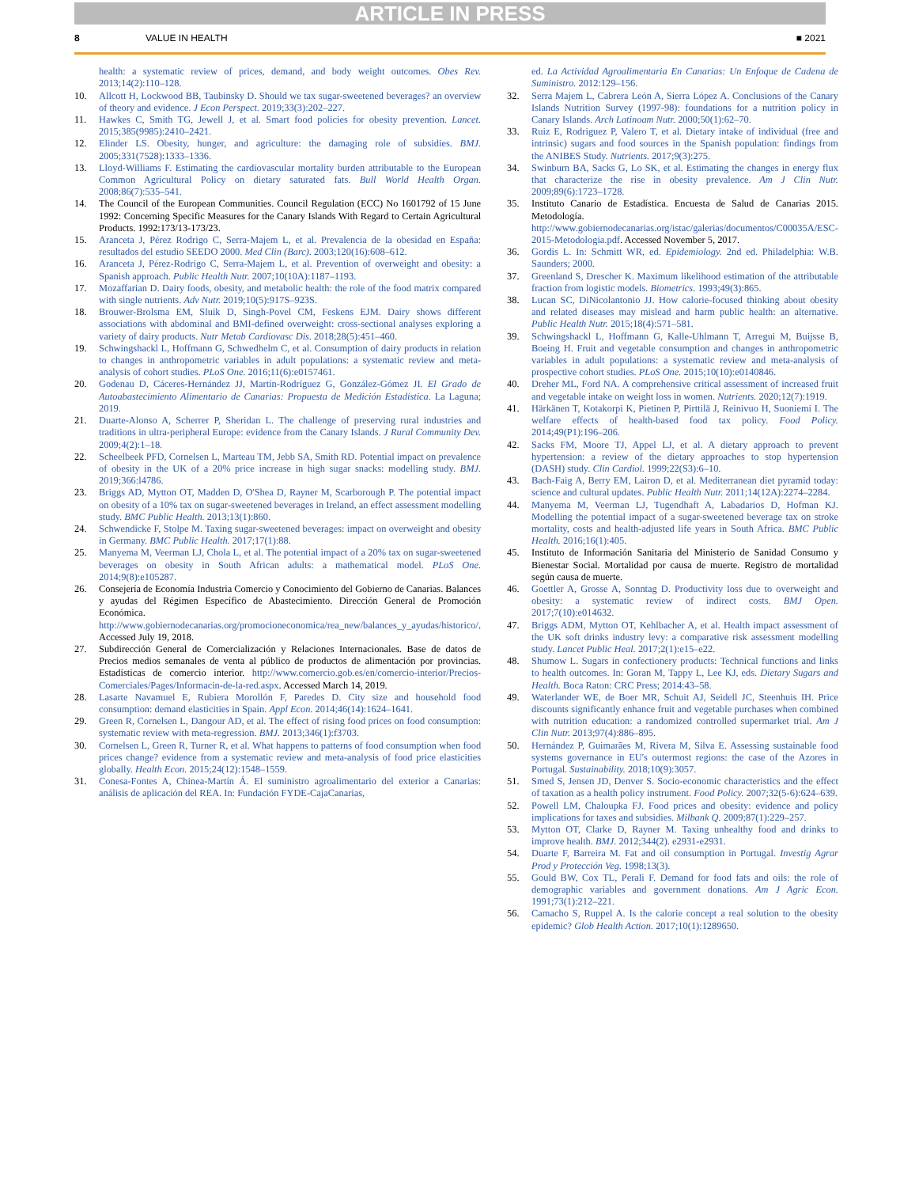ARTICLE IN PRESS
8 VALUE IN HEALTH ■ 2021
health: a systematic review of prices, demand, and body weight outcomes. Obes Rev. 2013;14(2):110–128.
10. Allcott H, Lockwood BB, Taubinsky D. Should we tax sugar-sweetened beverages? an overview of theory and evidence. J Econ Perspect. 2019;33(3):202–227.
11. Hawkes C, Smith TG, Jewell J, et al. Smart food policies for obesity prevention. Lancet. 2015;385(9985):2410–2421.
12. Elinder LS. Obesity, hunger, and agriculture: the damaging role of subsidies. BMJ. 2005;331(7528):1333–1336.
13. Lloyd-Williams F. Estimating the cardiovascular mortality burden attributable to the European Common Agricultural Policy on dietary saturated fats. Bull World Health Organ. 2008;86(7):535–541.
14. The Council of the European Communities. Council Regulation (ECC) No 1601792 of 15 June 1992: Concerning Specific Measures for the Canary Islands With Regard to Certain Agricultural Products. 1992:173/13-173/23.
15. Aranceta J, Pérez Rodrigo C, Serra-Majem L, et al. Prevalencia de la obesidad en España: resultados del estudio SEEDO 2000. Med Clin (Barc). 2003;120(16):608–612.
16. Aranceta J, Pérez-Rodrigo C, Serra-Majem L, et al. Prevention of overweight and obesity: a Spanish approach. Public Health Nutr. 2007;10(10A):1187–1193.
17. Mozaffarian D. Dairy foods, obesity, and metabolic health: the role of the food matrix compared with single nutrients. Adv Nutr. 2019;10(5):917S–923S.
18. Brouwer-Brolsma EM, Sluik D, Singh-Povel CM, Feskens EJM. Dairy shows different associations with abdominal and BMI-defined overweight: cross-sectional analyses exploring a variety of dairy products. Nutr Metab Cardiovasc Dis. 2018;28(5):451–460.
19. Schwingshackl L, Hoffmann G, Schwedhelm C, et al. Consumption of dairy products in relation to changes in anthropometric variables in adult populations: a systematic review and meta-analysis of cohort studies. PLoS One. 2016;11(6):e0157461.
20. Godenau D, Cáceres-Hernández JJ, Martín-Rodríguez G, González-Gómez JI. El Grado de Autoabastecimiento Alimentario de Canarias: Propuesta de Medición Estadística. La Laguna; 2019.
21. Duarte-Alonso A, Scherrer P, Sheridan L. The challenge of preserving rural industries and traditions in ultra-peripheral Europe: evidence from the Canary Islands. J Rural Community Dev. 2009;4(2):1–18.
22. Scheelbeek PFD, Cornelsen L, Marteau TM, Jebb SA, Smith RD. Potential impact on prevalence of obesity in the UK of a 20% price increase in high sugar snacks: modelling study. BMJ. 2019;366:l4786.
23. Briggs AD, Mytton OT, Madden D, O'Shea D, Rayner M, Scarborough P. The potential impact on obesity of a 10% tax on sugar-sweetened beverages in Ireland, an effect assessment modelling study. BMC Public Health. 2013;13(1):860.
24. Schwendicke F, Stolpe M. Taxing sugar-sweetened beverages: impact on overweight and obesity in Germany. BMC Public Health. 2017;17(1):88.
25. Manyema M, Veerman LJ, Chola L, et al. The potential impact of a 20% tax on sugar-sweetened beverages on obesity in South African adults: a mathematical model. PLoS One. 2014;9(8):e105287.
26. Consejería de Economía Industria Comercio y Conocimiento del Gobierno de Canarias. Balances y ayudas del Régimen Específico de Abastecimiento. Dirección General de Promoción Económica. http://www.gobiernodecanarias.org/promocioneconomica/rea_new/balances_y_ayudas/historico/. Accessed July 19, 2018.
27. Subdirección General de Comercialización y Relaciones Internacionales. Base de datos de Precios medios semanales de venta al público de productos de alimentación por provincias. Estadísticas de comercio interior. http://www.comercio.gob.es/en/comercio-interior/Precios-Comerciales/Pages/Informacin-de-la-red.aspx. Accessed March 14, 2019.
28. Lasarte Navamuel E, Rubiera Morollón F, Paredes D. City size and household food consumption: demand elasticities in Spain. Appl Econ. 2014;46(14):1624–1641.
29. Green R, Cornelsen L, Dangour AD, et al. The effect of rising food prices on food consumption: systematic review with meta-regression. BMJ. 2013;346(1):f3703.
30. Cornelsen L, Green R, Turner R, et al. What happens to patterns of food consumption when food prices change? evidence from a systematic review and meta-analysis of food price elasticities globally. Health Econ. 2015;24(12):1548–1559.
31. Conesa-Fontes A, Chinea-Martín Á. El suministro agroalimentario del exterior a Canarias: análisis de aplicación del REA. In: Fundación FYDE-CajaCanarias,
ed. La Actividad Agroalimentaria En Canarias: Un Enfoque de Cadena de Suministro. 2012:129–156.
32. Serra Majem L, Cabrera León A, Sierra López A. Conclusions of the Canary Islands Nutrition Survey (1997-98): foundations for a nutrition policy in Canary Islands. Arch Latinoam Nutr. 2000;50(1):62–70.
33. Ruiz E, Rodriguez P, Valero T, et al. Dietary intake of individual (free and intrinsic) sugars and food sources in the Spanish population: findings from the ANIBES Study. Nutrients. 2017;9(3):275.
34. Swinburn BA, Sacks G, Lo SK, et al. Estimating the changes in energy flux that characterize the rise in obesity prevalence. Am J Clin Nutr. 2009;89(6):1723–1728.
35. Instituto Canario de Estadística. Encuesta de Salud de Canarias 2015. Metodología. http://www.gobiernodecanarias.org/istac/galerias/documentos/C00035A/ESC-2015-Metodologia.pdf. Accessed November 5, 2017.
36. Gordis L. In: Schmitt WR, ed. Epidemiology. 2nd ed. Philadelphia: W.B. Saunders; 2000.
37. Greenland S, Drescher K. Maximum likelihood estimation of the attributable fraction from logistic models. Biometrics. 1993;49(3):865.
38. Lucan SC, DiNicolantonio JJ. How calorie-focused thinking about obesity and related diseases may mislead and harm public health: an alternative. Public Health Nutr. 2015;18(4):571–581.
39. Schwingshackl L, Hoffmann G, Kalle-Uhlmann T, Arregui M, Buijsse B, Boeing H. Fruit and vegetable consumption and changes in anthropometric variables in adult populations: a systematic review and meta-analysis of prospective cohort studies. PLoS One. 2015;10(10):e0140846.
40. Dreher ML, Ford NA. A comprehensive critical assessment of increased fruit and vegetable intake on weight loss in women. Nutrients. 2020;12(7):1919.
41. Härkänen T, Kotakorpi K, Pietinen P, Pirttilä J, Reinivuo H, Suoniemi I. The welfare effects of health-based food tax policy. Food Policy. 2014;49(P1):196–206.
42. Sacks FM, Moore TJ, Appel LJ, et al. A dietary approach to prevent hypertension: a review of the dietary approaches to stop hypertension (DASH) study. Clin Cardiol. 1999;22(S3):6–10.
43. Bach-Faig A, Berry EM, Lairon D, et al. Mediterranean diet pyramid today: science and cultural updates. Public Health Nutr. 2011;14(12A):2274–2284.
44. Manyema M, Veerman LJ, Tugendhaft A, Labadarios D, Hofman KJ. Modelling the potential impact of a sugar-sweetened beverage tax on stroke mortality, costs and health-adjusted life years in South Africa. BMC Public Health. 2016;16(1):405.
45. Instituto de Información Sanitaria del Ministerio de Sanidad Consumo y Bienestar Social. Mortalidad por causa de muerte. Registro de mortalidad según causa de muerte.
46. Goettler A, Grosse A, Sonntag D. Productivity loss due to overweight and obesity: a systematic review of indirect costs. BMJ Open. 2017;7(10):e014632.
47. Briggs ADM, Mytton OT, Kehlbacher A, et al. Health impact assessment of the UK soft drinks industry levy: a comparative risk assessment modelling study. Lancet Public Heal. 2017;2(1):e15–e22.
48. Shumow L. Sugars in confectionery products: Technical functions and links to health outcomes. In: Goran M, Tappy L, Lee KJ, eds. Dietary Sugars and Health. Boca Raton: CRC Press; 2014:43–58.
49. Waterlander WE, de Boer MR, Schuit AJ, Seidell JC, Steenhuis IH. Price discounts significantly enhance fruit and vegetable purchases when combined with nutrition education: a randomized controlled supermarket trial. Am J Clin Nutr. 2013;97(4):886–895.
50. Hernández P, Guimarães M, Rivera M, Silva E. Assessing sustainable food systems governance in EU's outermost regions: the case of the Azores in Portugal. Sustainability. 2018;10(9):3057.
51. Smed S, Jensen JD, Denver S. Socio-economic characteristics and the effect of taxation as a health policy instrument. Food Policy. 2007;32(5-6):624–639.
52. Powell LM, Chaloupka FJ. Food prices and obesity: evidence and policy implications for taxes and subsidies. Milbank Q. 2009;87(1):229–257.
53. Mytton OT, Clarke D, Rayner M. Taxing unhealthy food and drinks to improve health. BMJ. 2012;344(2). e2931-e2931.
54. Duarte F, Barreira M. Fat and oil consumption in Portugal. Investig Agrar Prod y Protección Veg. 1998;13(3).
55. Gould BW, Cox TL, Perali F. Demand for food fats and oils: the role of demographic variables and government donations. Am J Agric Econ. 1991;73(1):212–221.
56. Camacho S, Ruppel A. Is the calorie concept a real solution to the obesity epidemic? Glob Health Action. 2017;10(1):1289650.